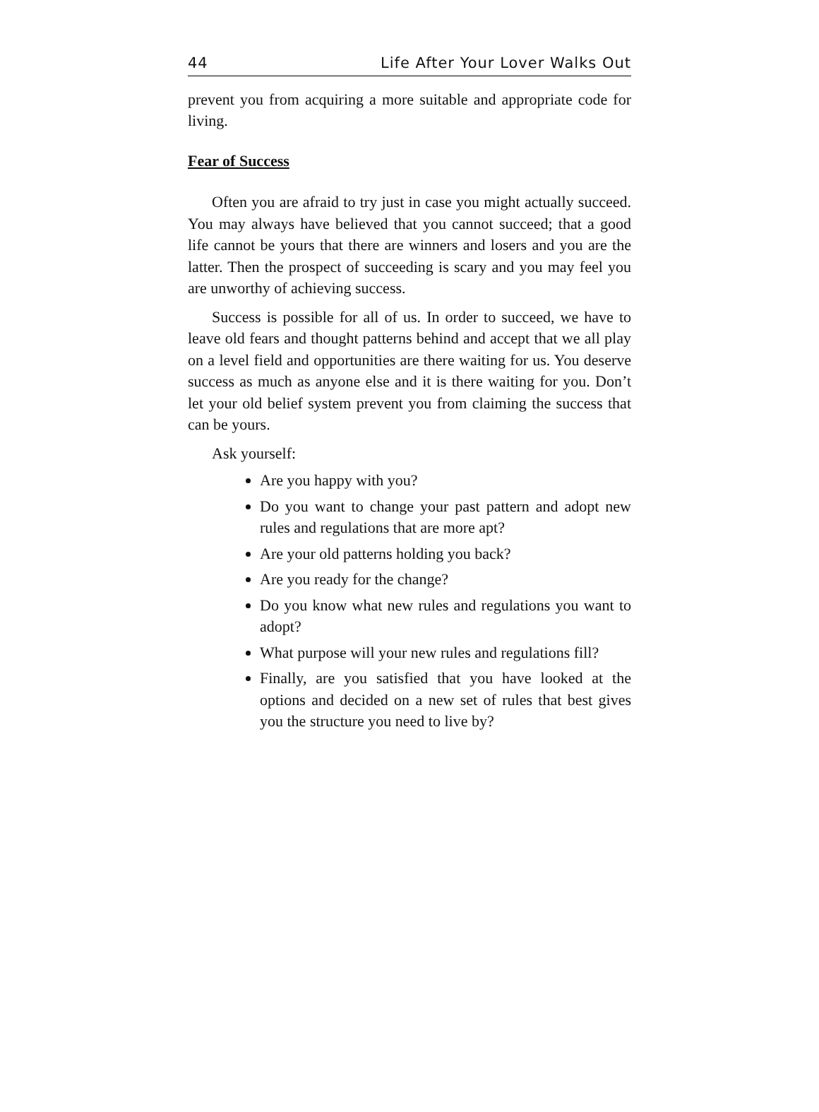44 Life After Your Lover Walks Out
prevent you from acquiring a more suitable and appropriate code for living.
Fear of Success
Often you are afraid to try just in case you might actually succeed. You may always have believed that you cannot succeed; that a good life cannot be yours that there are winners and losers and you are the latter. Then the prospect of succeeding is scary and you may feel you are unworthy of achieving success.
Success is possible for all of us. In order to succeed, we have to leave old fears and thought patterns behind and accept that we all play on a level field and opportunities are there waiting for us. You deserve success as much as anyone else and it is there waiting for you. Don’t let your old belief system prevent you from claiming the success that can be yours.
Ask yourself:
Are you happy with you?
Do you want to change your past pattern and adopt new rules and regulations that are more apt?
Are your old patterns holding you back?
Are you ready for the change?
Do you know what new rules and regulations you want to adopt?
What purpose will your new rules and regulations fill?
Finally, are you satisfied that you have looked at the options and decided on a new set of rules that best gives you the structure you need to live by?